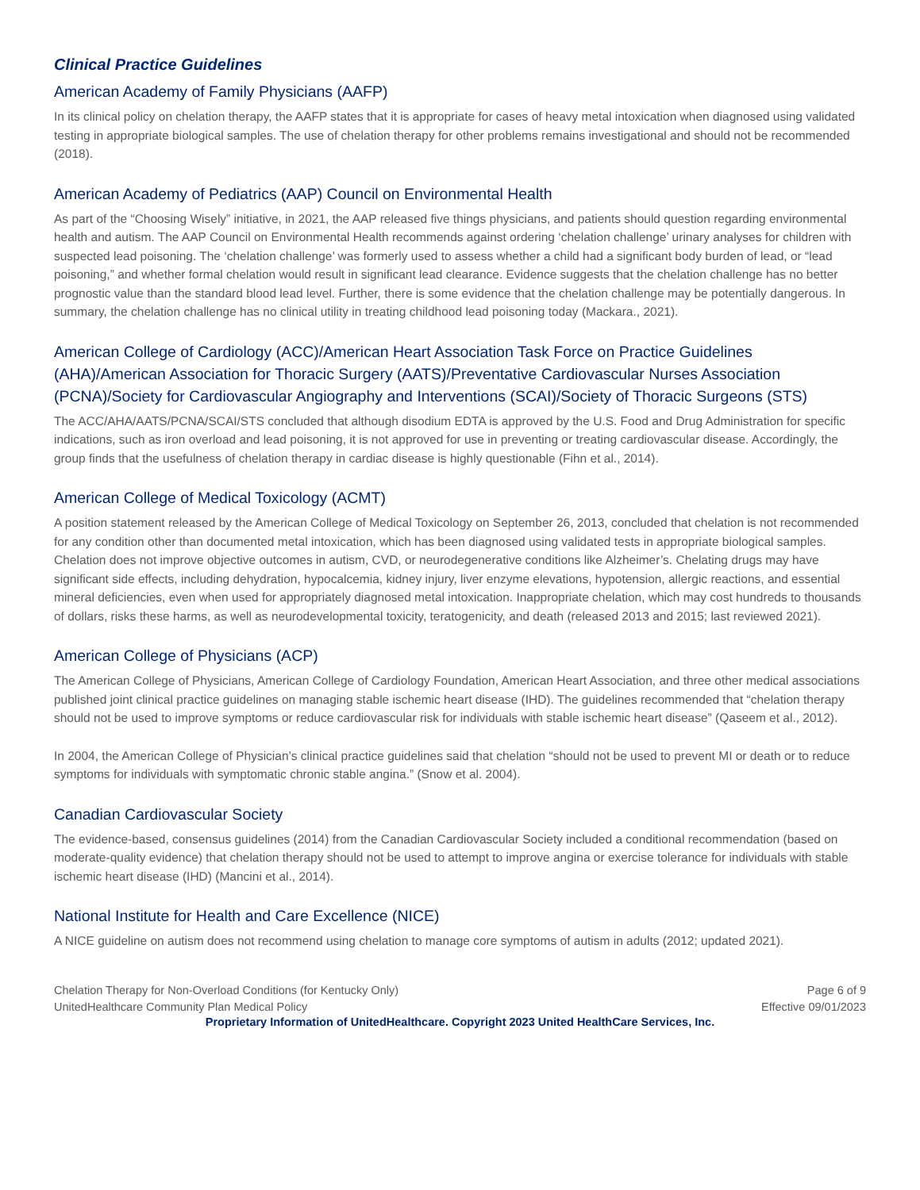Clinical Practice Guidelines
American Academy of Family Physicians (AAFP)
In its clinical policy on chelation therapy, the AAFP states that it is appropriate for cases of heavy metal intoxication when diagnosed using validated testing in appropriate biological samples. The use of chelation therapy for other problems remains investigational and should not be recommended (2018).
American Academy of Pediatrics (AAP) Council on Environmental Health
As part of the “Choosing Wisely” initiative, in 2021, the AAP released five things physicians, and patients should question regarding environmental health and autism. The AAP Council on Environmental Health recommends against ordering ‘chelation challenge’ urinary analyses for children with suspected lead poisoning. The ‘chelation challenge’ was formerly used to assess whether a child had a significant body burden of lead, or “lead poisoning,” and whether formal chelation would result in significant lead clearance. Evidence suggests that the chelation challenge has no better prognostic value than the standard blood lead level. Further, there is some evidence that the chelation challenge may be potentially dangerous. In summary, the chelation challenge has no clinical utility in treating childhood lead poisoning today (Mackara., 2021).
American College of Cardiology (ACC)/American Heart Association Task Force on Practice Guidelines (AHA)/American Association for Thoracic Surgery (AATS)/Preventative Cardiovascular Nurses Association (PCNA)/Society for Cardiovascular Angiography and Interventions (SCAI)/Society of Thoracic Surgeons (STS)
The ACC/AHA/AATS/PCNA/SCAI/STS concluded that although disodium EDTA is approved by the U.S. Food and Drug Administration for specific indications, such as iron overload and lead poisoning, it is not approved for use in preventing or treating cardiovascular disease. Accordingly, the group finds that the usefulness of chelation therapy in cardiac disease is highly questionable (Fihn et al., 2014).
American College of Medical Toxicology (ACMT)
A position statement released by the American College of Medical Toxicology on September 26, 2013, concluded that chelation is not recommended for any condition other than documented metal intoxication, which has been diagnosed using validated tests in appropriate biological samples. Chelation does not improve objective outcomes in autism, CVD, or neurodegenerative conditions like Alzheimer’s. Chelating drugs may have significant side effects, including dehydration, hypocalcemia, kidney injury, liver enzyme elevations, hypotension, allergic reactions, and essential mineral deficiencies, even when used for appropriately diagnosed metal intoxication. Inappropriate chelation, which may cost hundreds to thousands of dollars, risks these harms, as well as neurodevelopmental toxicity, teratogenicity, and death (released 2013 and 2015; last reviewed 2021).
American College of Physicians (ACP)
The American College of Physicians, American College of Cardiology Foundation, American Heart Association, and three other medical associations published joint clinical practice guidelines on managing stable ischemic heart disease (IHD). The guidelines recommended that “chelation therapy should not be used to improve symptoms or reduce cardiovascular risk for individuals with stable ischemic heart disease” (Qaseem et al., 2012).
In 2004, the American College of Physician’s clinical practice guidelines said that chelation “should not be used to prevent MI or death or to reduce symptoms for individuals with symptomatic chronic stable angina.” (Snow et al. 2004).
Canadian Cardiovascular Society
The evidence-based, consensus guidelines (2014) from the Canadian Cardiovascular Society included a conditional recommendation (based on moderate-quality evidence) that chelation therapy should not be used to attempt to improve angina or exercise tolerance for individuals with stable ischemic heart disease (IHD) (Mancini et al., 2014).
National Institute for Health and Care Excellence (NICE)
A NICE guideline on autism does not recommend using chelation to manage core symptoms of autism in adults (2012; updated 2021).
Chelation Therapy for Non-Overload Conditions (for Kentucky Only)
UnitedHealthcare Community Plan Medical Policy
Page 6 of 9
Effective 09/01/2023
Proprietary Information of UnitedHealthcare. Copyright 2023 United HealthCare Services, Inc.